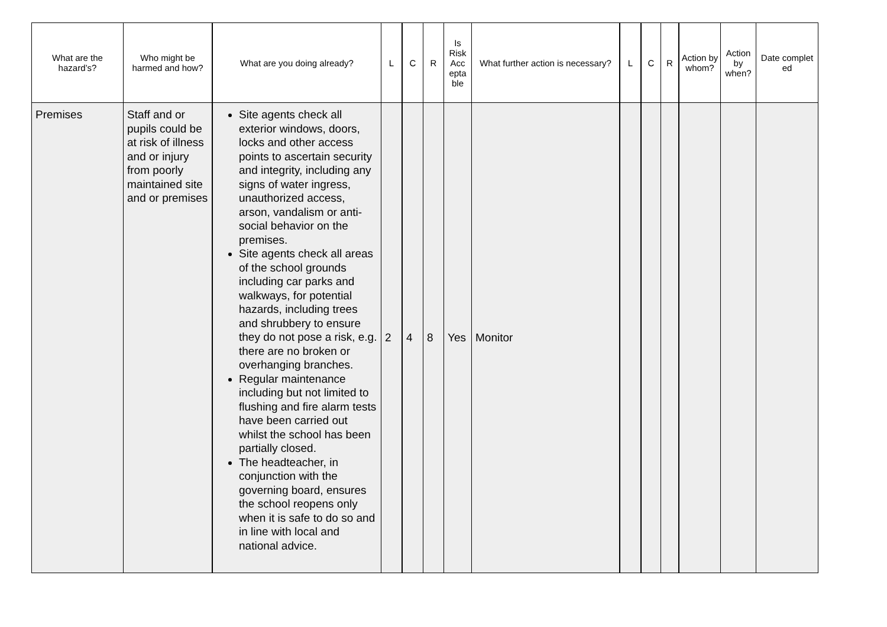| What are the hazard’s? | Who might be harmed and how? | What are you doing already? | L | C | R | Is Risk Acc epta ble | What further action is necessary? | L | C | R | Action by whom? | Action by when? | Date complet ed |
| --- | --- | --- | --- | --- | --- | --- | --- | --- | --- | --- | --- | --- | --- |
| Premises | Staff and or pupils could be at risk of illness and or injury from poorly maintained site and or premises | Site agents check all exterior windows, doors, locks and other access points to ascertain security and integrity, including any signs of water ingress, unauthorized access, arson, vandalism or anti-social behavior on the premises. Site agents check all areas of the school grounds including car parks and walkways, for potential hazards, including trees and shrubbery to ensure they do not pose a risk, e.g. there are no broken or overhanging branches. Regular maintenance including but not limited to flushing and fire alarm tests have been carried out whilst the school has been partially closed. The headteacher, in conjunction with the governing board, ensures the school reopens only when it is safe to do so and in line with local and national advice. | 2 | 4 | 8 | Yes | Monitor | | | | | | |